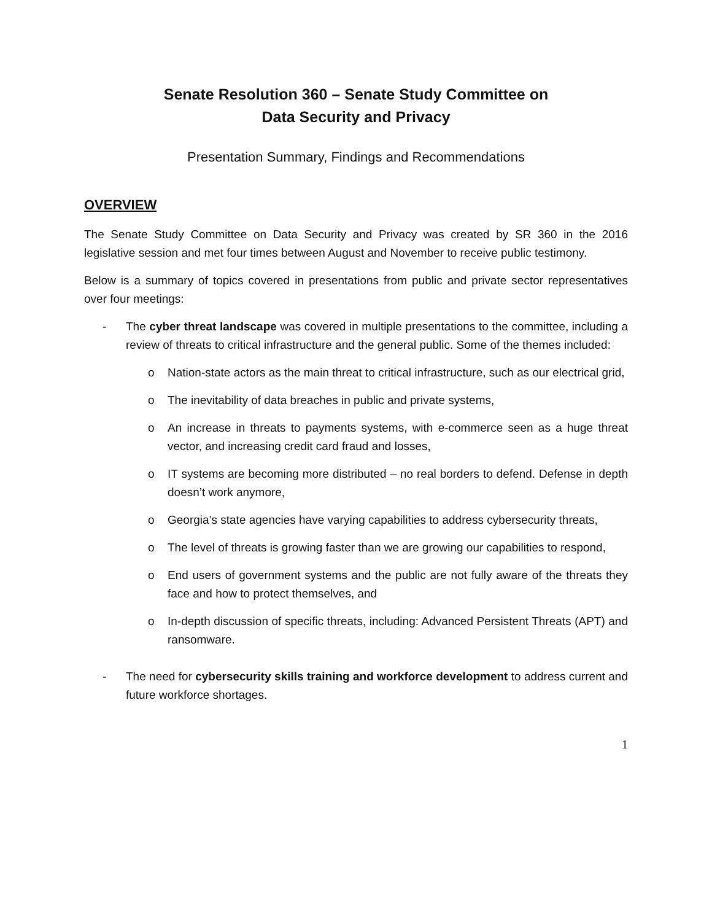Senate Resolution 360 – Senate Study Committee on
Data Security and Privacy
Presentation Summary, Findings and Recommendations
OVERVIEW
The Senate Study Committee on Data Security and Privacy was created by SR 360 in the 2016 legislative session and met four times between August and November to receive public testimony.
Below is a summary of topics covered in presentations from public and private sector representatives over four meetings:
- The cyber threat landscape was covered in multiple presentations to the committee, including a review of threats to critical infrastructure and the general public. Some of the themes included:
o Nation-state actors as the main threat to critical infrastructure, such as our electrical grid,
o The inevitability of data breaches in public and private systems,
o An increase in threats to payments systems, with e-commerce seen as a huge threat vector, and increasing credit card fraud and losses,
o IT systems are becoming more distributed – no real borders to defend. Defense in depth doesn’t work anymore,
o Georgia’s state agencies have varying capabilities to address cybersecurity threats,
o The level of threats is growing faster than we are growing our capabilities to respond,
o End users of government systems and the public are not fully aware of the threats they face and how to protect themselves, and
o In-depth discussion of specific threats, including: Advanced Persistent Threats (APT) and ransomware.
- The need for cybersecurity skills training and workforce development to address current and future workforce shortages.
1